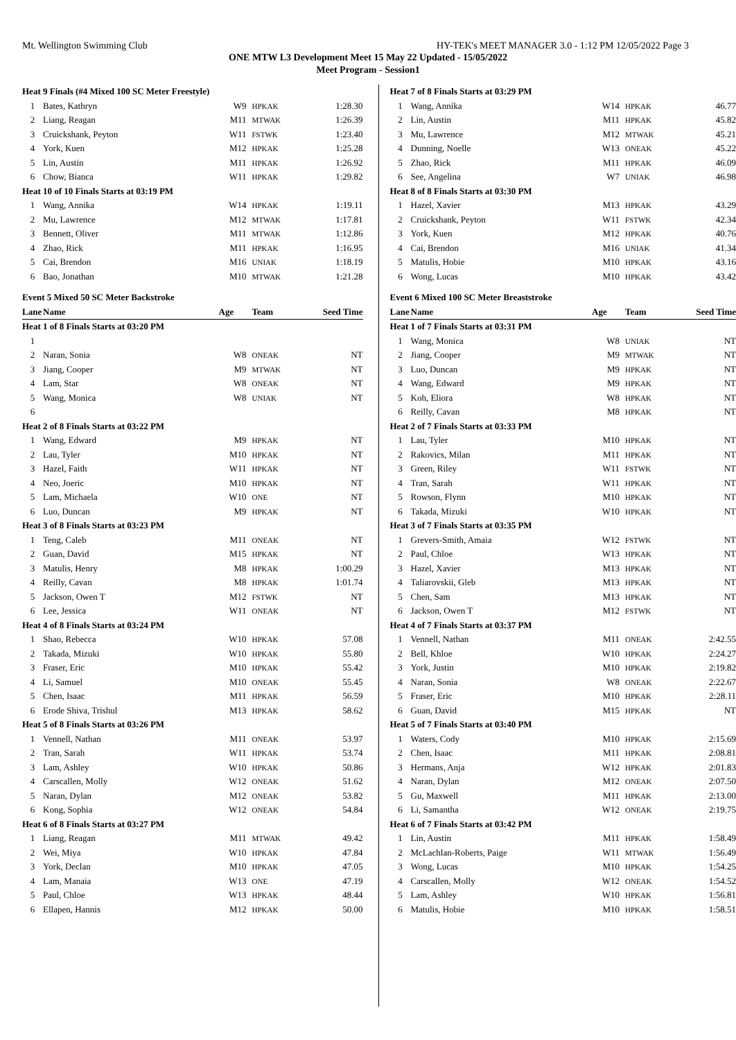Mt. Wellington Swimming Club HY-TEK's MEET MANAGER 3.0 - 1:12 PM 12/05/2022 Page 3
ONE MTW L3 Development Meet 15 May 22 Updated - 15/05/2022
Meet Program - Session1
| Heat | 9 Finals (#4 Mixed 100 SC Meter Freestyle) | | | |
| 1 | Bates, Kathryn | W9 | HPKAK | 1:28.30 |
| 2 | Liang, Reagan | M11 | MTWAK | 1:26.39 |
| 3 | Cruickshank, Peyton | W11 | FSTWK | 1:23.40 |
| 4 | York, Kuen | M12 | HPKAK | 1:25.28 |
| 5 | Lin, Austin | M11 | HPKAK | 1:26.92 |
| 6 | Chow, Bianca | W11 | HPKAK | 1:29.82 |
| Heat | 10 of 10 Finals Starts at 03:19 PM | | | |
| 1 | Wang, Annika | W14 | HPKAK | 1:19.11 |
| 2 | Mu, Lawrence | M12 | MTWAK | 1:17.81 |
| 3 | Bennett, Oliver | M11 | MTWAK | 1:12.86 |
| 4 | Zhao, Rick | M11 | HPKAK | 1:16.95 |
| 5 | Cai, Brendon | M16 | UNIAK | 1:18.19 |
| 6 | Bao, Jonathan | M10 | MTWAK | 1:21.28 |
| Event 5 Mixed 50 SC Meter Backstroke | | | | |
| Lane | Name | Age | Team | Seed Time |
| Heat | 1 of 8 Finals Starts at 03:20 PM | | | |
| 1 | | | | |
| 2 | Naran, Sonia | W8 | ONEAK | NT |
| 3 | Jiang, Cooper | M9 | MTWAK | NT |
| 4 | Lam, Star | W8 | ONEAK | NT |
| 5 | Wang, Monica | W8 | UNIAK | NT |
| 6 | | | | |
| Heat | 2 of 8 Finals Starts at 03:22 PM | | | |
| 1 | Wang, Edward | M9 | HPKAK | NT |
| 2 | Lau, Tyler | M10 | HPKAK | NT |
| 3 | Hazel, Faith | W11 | HPKAK | NT |
| 4 | Neo, Joeric | M10 | HPKAK | NT |
| 5 | Lam, Michaela | W10 | ONE | NT |
| 6 | Luo, Duncan | M9 | HPKAK | NT |
| Heat | 3 of 8 Finals Starts at 03:23 PM | | | |
| 1 | Teng, Caleb | M11 | ONEAK | NT |
| 2 | Guan, David | M15 | HPKAK | NT |
| 3 | Matulis, Henry | M8 | HPKAK | 1:00.29 |
| 4 | Reilly, Cavan | M8 | HPKAK | 1:01.74 |
| 5 | Jackson, Owen T | M12 | FSTWK | NT |
| 6 | Lee, Jessica | W11 | ONEAK | NT |
| Heat | 4 of 8 Finals Starts at 03:24 PM | | | |
| 1 | Shao, Rebecca | W10 | HPKAK | 57.08 |
| 2 | Takada, Mizuki | W10 | HPKAK | 55.80 |
| 3 | Fraser, Eric | M10 | HPKAK | 55.42 |
| 4 | Li, Samuel | M10 | ONEAK | 55.45 |
| 5 | Chen, Isaac | M11 | HPKAK | 56.59 |
| 6 | Erode Shiva, Trishul | M13 | HPKAK | 58.62 |
| Heat | 5 of 8 Finals Starts at 03:26 PM | | | |
| 1 | Vennell, Nathan | M11 | ONEAK | 53.97 |
| 2 | Tran, Sarah | W11 | HPKAK | 53.74 |
| 3 | Lam, Ashley | W10 | HPKAK | 50.86 |
| 4 | Carscallen, Molly | W12 | ONEAK | 51.62 |
| 5 | Naran, Dylan | M12 | ONEAK | 53.82 |
| 6 | Kong, Sophia | W12 | ONEAK | 54.84 |
| Heat | 6 of 8 Finals Starts at 03:27 PM | | | |
| 1 | Liang, Reagan | M11 | MTWAK | 49.42 |
| 2 | Wei, Miya | W10 | HPKAK | 47.84 |
| 3 | York, Declan | M10 | HPKAK | 47.05 |
| 4 | Lam, Manaia | W13 | ONE | 47.19 |
| 5 | Paul, Chloe | W13 | HPKAK | 48.44 |
| 6 | Ellapen, Hannis | M12 | HPKAK | 50.00 |
| Heat | 7 of 8 Finals Starts at 03:29 PM | | | |
| 1 | Wang, Annika | W14 | HPKAK | 46.77 |
| 2 | Lin, Austin | M11 | HPKAK | 45.82 |
| 3 | Mu, Lawrence | M12 | MTWAK | 45.21 |
| 4 | Dunning, Noelle | W13 | ONEAK | 45.22 |
| 5 | Zhao, Rick | M11 | HPKAK | 46.09 |
| 6 | See, Angelina | W7 | UNIAK | 46.98 |
| Heat | 8 of 8 Finals Starts at 03:30 PM | | | |
| 1 | Hazel, Xavier | M13 | HPKAK | 43.29 |
| 2 | Cruickshank, Peyton | W11 | FSTWK | 42.34 |
| 3 | York, Kuen | M12 | HPKAK | 40.76 |
| 4 | Cai, Brendon | M16 | UNIAK | 41.34 |
| 5 | Matulis, Hobie | M10 | HPKAK | 43.16 |
| 6 | Wong, Lucas | M10 | HPKAK | 43.42 |
| Event 6 Mixed 100 SC Meter Breaststroke | | | | |
| Lane | Name | Age | Team | Seed Time |
| Heat | 1 of 7 Finals Starts at 03:31 PM | | | |
| 1 | Wang, Monica | W8 | UNIAK | NT |
| 2 | Jiang, Cooper | M9 | MTWAK | NT |
| 3 | Luo, Duncan | M9 | HPKAK | NT |
| 4 | Wang, Edward | M9 | HPKAK | NT |
| 5 | Koh, Eliora | W8 | HPKAK | NT |
| 6 | Reilly, Cavan | M8 | HPKAK | NT |
| Heat | 2 of 7 Finals Starts at 03:33 PM | | | |
| 1 | Lau, Tyler | M10 | HPKAK | NT |
| 2 | Rakovics, Milan | M11 | HPKAK | NT |
| 3 | Green, Riley | W11 | FSTWK | NT |
| 4 | Tran, Sarah | W11 | HPKAK | NT |
| 5 | Rowson, Flynn | M10 | HPKAK | NT |
| 6 | Takada, Mizuki | W10 | HPKAK | NT |
| Heat | 3 of 7 Finals Starts at 03:35 PM | | | |
| 1 | Grevers-Smith, Amaia | W12 | FSTWK | NT |
| 2 | Paul, Chloe | W13 | HPKAK | NT |
| 3 | Hazel, Xavier | M13 | HPKAK | NT |
| 4 | Taliarovskii, Gleb | M13 | HPKAK | NT |
| 5 | Chen, Sam | M13 | HPKAK | NT |
| 6 | Jackson, Owen T | M12 | FSTWK | NT |
| Heat | 4 of 7 Finals Starts at 03:37 PM | | | |
| 1 | Vennell, Nathan | M11 | ONEAK | 2:42.55 |
| 2 | Bell, Khloe | W10 | HPKAK | 2:24.27 |
| 3 | York, Justin | M10 | HPKAK | 2:19.82 |
| 4 | Naran, Sonia | W8 | ONEAK | 2:22.67 |
| 5 | Fraser, Eric | M10 | HPKAK | 2:28.11 |
| 6 | Guan, David | M15 | HPKAK | NT |
| Heat | 5 of 7 Finals Starts at 03:40 PM | | | |
| 1 | Waters, Cody | M10 | HPKAK | 2:15.69 |
| 2 | Chen, Isaac | M11 | HPKAK | 2:08.81 |
| 3 | Hermans, Anja | W12 | HPKAK | 2:01.83 |
| 4 | Naran, Dylan | M12 | ONEAK | 2:07.50 |
| 5 | Gu, Maxwell | M11 | HPKAK | 2:13.00 |
| 6 | Li, Samantha | W12 | ONEAK | 2:19.75 |
| Heat | 6 of 7 Finals Starts at 03:42 PM | | | |
| 1 | Lin, Austin | M11 | HPKAK | 1:58.49 |
| 2 | McLachlan-Roberts, Paige | W11 | MTWAK | 1:56.49 |
| 3 | Wong, Lucas | M10 | HPKAK | 1:54.25 |
| 4 | Carscallen, Molly | W12 | ONEAK | 1:54.52 |
| 5 | Lam, Ashley | W10 | HPKAK | 1:56.81 |
| 6 | Matulis, Hobie | M10 | HPKAK | 1:58.51 |